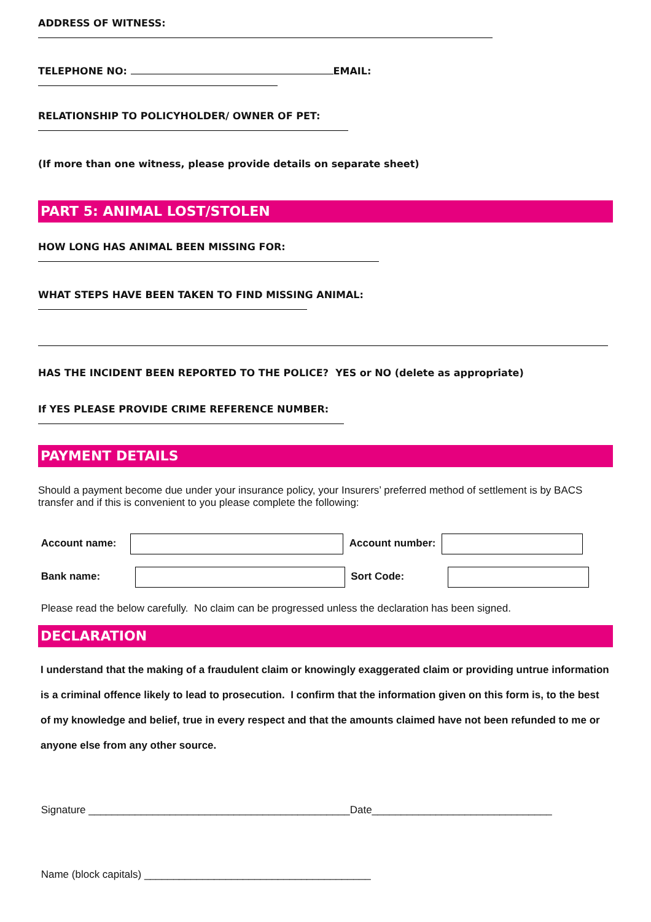ADDRESS OF WITNESS:
TELEPHONE NO: EMAIL:
RELATIONSHIP TO POLICYHOLDER/ OWNER OF PET:
(If more than one witness, please provide details on separate sheet)
PART 5: ANIMAL LOST/STOLEN
HOW LONG HAS ANIMAL BEEN MISSING FOR:
WHAT STEPS HAVE BEEN TAKEN TO FIND MISSING ANIMAL:
HAS THE INCIDENT BEEN REPORTED TO THE POLICE? YES or NO (delete as appropriate)
If YES PLEASE PROVIDE CRIME REFERENCE NUMBER:
PAYMENT DETAILS
Should a payment become due under your insurance policy, your Insurers’ preferred method of settlement is by BACS transfer and if this is convenient to you please complete the following:
Account name: Account number:
Bank name: Sort Code:
Please read the below carefully. No claim can be progressed unless the declaration has been signed.
DECLARATION
I understand that the making of a fraudulent claim or knowingly exaggerated claim or providing untrue information is a criminal offence likely to lead to prosecution. I confirm that the information given on this form is, to the best of my knowledge and belief, true in every respect and that the amounts claimed have not been refunded to me or anyone else from any other source.
Signature _____________________________________________Date_______________________________
Name (block capitals) _______________________________________